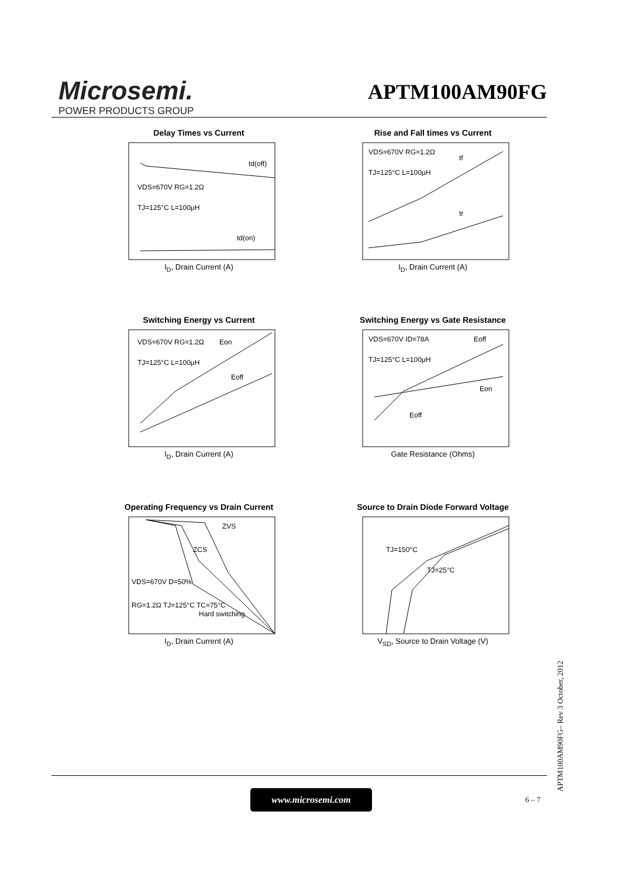Microsemi.
POWER PRODUCTS GROUP
APTM100AM90FG
Delay Times vs Current
td(off)
td(on)
VDS=670V RG=1.2Ω
TJ=125°C L=100μH
I<sub>D</sub>, Drain Current (A)
Rise and Fall times vs Current
tf
tr
VDS=670V RG=1.2Ω
TJ=125°C L=100μH
I<sub>D</sub>, Drain Current (A)
Switching Energy vs Current
Eon
Eoff
VDS=670V RG=1.2Ω
TJ=125°C L=100μH
I<sub>D</sub>, Drain Current (A)
Switching Energy vs Gate Resistance
Eoff
Eon
Eoff
VDS=670V ID=78A
TJ=125°C L=100μH
Gate Resistance (Ohms)
Operating Frequency vs Drain Current
ZVS
ZCS
Hard switching
VDS=670V D=50%
RG=1.2Ω TJ=125°C TC=75°C
I<sub>D</sub>, Drain Current (A)
Source to Drain Diode Forward Voltage
TJ=150°C
TJ=25°C
V<sub>SD</sub>, Source to Drain Voltage (V)
www.microsemi.com
6 – 7
APTM100AM90FG– Rev 3 October, 2012